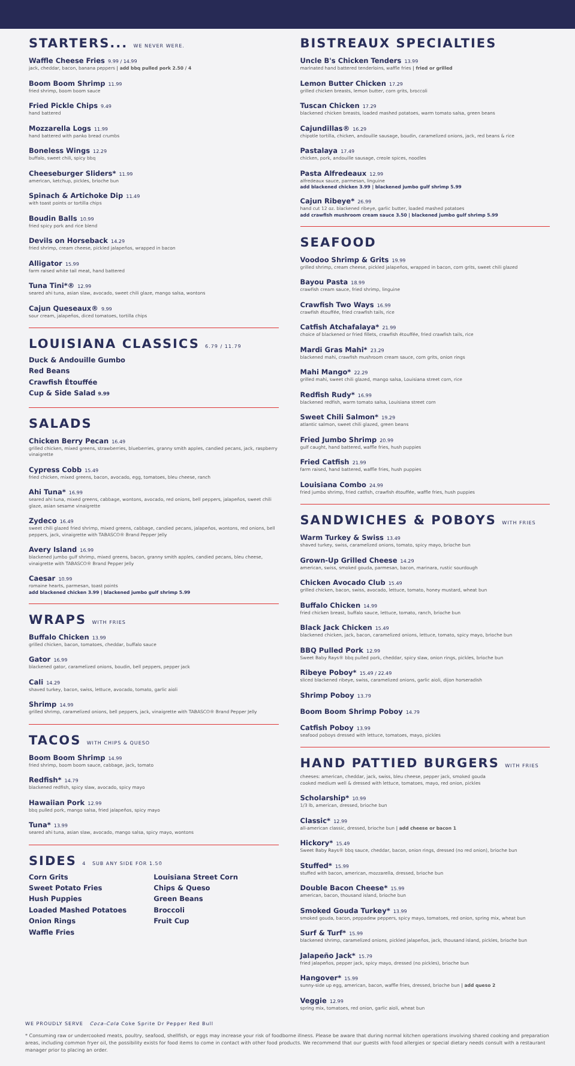STARTERS... WE NEVER WERE.
Waffle Cheese Fries 9.99 / 14.99
jack, cheddar, bacon, banana peppers | add bbq pulled pork 2.50 / 4
Boom Boom Shrimp 11.99
fried shrimp, boom boom sauce
Fried Pickle Chips 9.49
hand battered
Mozzarella Logs 11.99
hand battered with panko bread crumbs
Boneless Wings 12.29
buffalo, sweet chili, spicy bbq
Cheeseburger Sliders* 11.99
american, ketchup, pickles, brioche bun
Spinach & Artichoke Dip 11.49
with toast points or tortilla chips
Boudin Balls 10.99
fried spicy pork and rice blend
Devils on Horseback 14.29
fried shrimp, cream cheese, pickled jalapeños, wrapped in bacon
Alligator 15.99
farm raised white tail meat, hand battered
Tuna Tini*® 12.99
seared ahi tuna, asian slaw, avocado, sweet chili glaze, mango salsa, wontons
Cajun Queseaux® 9.99
sour cream, jalapeños, diced tomatoes, tortilla chips
LOUISIANA CLASSICS 6.79 / 11.79
Duck & Andouille Gumbo
Red Beans
Crawfish Étouffée
Cup & Side Salad 9.99
SALADS
Chicken Berry Pecan 16.49
grilled chicken, mixed greens, strawberries, blueberries, granny smith apples, candied pecans, jack, raspberry vinaigrette
Cypress Cobb 15.49
fried chicken, mixed greens, bacon, avocado, egg, tomatoes, bleu cheese, ranch
Ahi Tuna* 16.99
seared ahi tuna, mixed greens, cabbage, wontons, avocado, red onions, bell peppers, jalapeños, sweet chili glaze, asian sesame vinaigrette
Zydeco 16.49
sweet chili glazed fried shrimp, mixed greens, cabbage, candied pecans, jalapeños, wontons, red onions, bell peppers, jack, vinaigrette with TABASCO® Brand Pepper Jelly
Avery Island 16.99
blackened jumbo gulf shrimp, mixed greens, bacon, granny smith apples, candied pecans, bleu cheese, vinaigrette with TABASCO® Brand Pepper Jelly
Caesar 10.99
romaine hearts, parmesan, toast points
add blackened chicken 3.99 | blackened jumbo gulf shrimp 5.99
WRAPS WITH FRIES
Buffalo Chicken 13.99
grilled chicken, bacon, tomatoes, cheddar, buffalo sauce
Gator 16.99
blackened gator, caramelized onions, boudin, bell peppers, pepper jack
Cali 14.29
shaved turkey, bacon, swiss, lettuce, avocado, tomato, garlic aioli
Shrimp 14.99
grilled shrimp, caramelized onions, bell peppers, jack, vinaigrette with TABASCO® Brand Pepper Jelly
TACOS WITH CHIPS & QUESO
Boom Boom Shrimp 14.99
fried shrimp, boom boom sauce, cabbage, jack, tomato
Redfish* 14.79
blackened redfish, spicy slaw, avocado, spicy mayo
Hawaiian Pork 12.99
bbq pulled pork, mango salsa, fried jalapeños, spicy mayo
Tuna* 13.99
seared ahi tuna, asian slaw, avocado, mango salsa, spicy mayo, wontons
SIDES 4 SUB ANY SIDE FOR 1.50
Corn Grits
Sweet Potato Fries
Hush Puppies
Loaded Mashed Potatoes
Onion Rings
Waffle Fries
Louisiana Street Corn
Chips & Queso
Green Beans
Broccoli
Fruit Cup
BISTREAUX SPECIALTIES
Uncle B's Chicken Tenders 13.99
marinated hand battered tenderloins, waffle fries | fried or grilled
Lemon Butter Chicken 17.29
grilled chicken breasts, lemon butter, corn grits, broccoli
Tuscan Chicken 17.29
blackened chicken breasts, loaded mashed potatoes, warm tomato salsa, green beans
Cajundillas® 16.29
chipotle tortilla, chicken, andouille sausage, boudin, caramelized onions, jack, red beans & rice
Pastalaya 17.49
chicken, pork, andouille sausage, creole spices, noodles
Pasta Alfredeaux 12.99
alfredeaux sauce, parmesan, linguine
add blackened chicken 3.99 | blackened jumbo gulf shrimp 5.99
Cajun Ribeye* 26.99
hand cut 12 oz. blackened ribeye, garlic butter, loaded mashed potatoes
add crawfish mushroom cream sauce 3.50 | blackened jumbo gulf shrimp 5.99
SEAFOOD
Voodoo Shrimp & Grits 19.99
grilled shrimp, cream cheese, pickled jalapeños, wrapped in bacon, corn grits, sweet chili glazed
Bayou Pasta 18.99
crawfish cream sauce, fried shrimp, linguine
Crawfish Two Ways 16.99
crawfish étouffée, fried crawfish tails, rice
Catfish Atchafalaya* 21.99
choice of blackened or fried fillets, crawfish étouffée, fried crawfish tails, rice
Mardi Gras Mahi* 23.29
blackened mahi, crawfish mushroom cream sauce, corn grits, onion rings
Mahi Mango* 22.29
grilled mahi, sweet chili glazed, mango salsa, Louisiana street corn, rice
Redfish Rudy* 16.99
blackened redfish, warm tomato salsa, Louisiana street corn
Sweet Chili Salmon* 19.29
atlantic salmon, sweet chili glazed, green beans
Fried Jumbo Shrimp 20.99
gulf caught, hand battered, waffle fries, hush puppies
Fried Catfish 21.99
farm raised, hand battered, waffle fries, hush puppies
Louisiana Combo 24.99
fried jumbo shrimp, fried catfish, crawfish étouffée, waffle fries, hush puppies
SANDWICHES & POBOYS WITH FRIES
Warm Turkey & Swiss 13.49
shaved turkey, swiss, caramelized onions, tomato, spicy mayo, brioche bun
Grown-Up Grilled Cheese 14.29
american, swiss, smoked gouda, parmesan, bacon, marinara, rustic sourdough
Chicken Avocado Club 15.49
grilled chicken, bacon, swiss, avocado, lettuce, tomato, honey mustard, wheat bun
Buffalo Chicken 14.99
fried chicken breast, buffalo sauce, lettuce, tomato, ranch, brioche bun
Black Jack Chicken 15.49
blackened chicken, jack, bacon, caramelized onions, lettuce, tomato, spicy mayo, brioche bun
BBQ Pulled Pork 12.99
Sweet Baby Rays® bbq pulled pork, cheddar, spicy slaw, onion rings, pickles, brioche bun
Ribeye Poboy* 15.49 / 22.49
sliced blackened ribeye, swiss, caramelized onions, garlic aioli, dijon horseradish
Shrimp Poboy 13.79
Boom Boom Shrimp Poboy 14.79
Catfish Poboy 13.99
seafood poboys dressed with lettuce, tomatoes, mayo, pickles
HAND PATTIED BURGERS WITH FRIES
cheeses: american, cheddar, jack, swiss, bleu cheese, pepper jack, smoked gouda
cooked medium well & dressed with lettuce, tomatoes, mayo, red onion, pickles
Scholarship* 10.99
1/3 lb, american, dressed, brioche bun
Classic* 12.99
all-american classic, dressed, brioche bun | add cheese or bacon 1
Hickory* 15.49
Sweet Baby Rays® bbq sauce, cheddar, bacon, onion rings, dressed (no red onion), brioche bun
Stuffed* 15.99
stuffed with bacon, american, mozzarella, dressed, brioche bun
Double Bacon Cheese* 15.99
american, bacon, thousand island, brioche bun
Smoked Gouda Turkey* 13.99
smoked gouda, bacon, peppadew peppers, spicy mayo, tomatoes, red onion, spring mix, wheat bun
Surf & Turf* 15.99
blackened shrimp, caramelized onions, pickled jalapeños, jack, thousand island, pickles, brioche bun
Jalapeño Jack* 15.79
fried jalapeños, pepper jack, spicy mayo, dressed (no pickles), brioche bun
Hangover* 15.99
sunny-side up egg, american, bacon, waffle fries, dressed, brioche bun | add queso 2
Veggie 12.99
spring mix, tomatoes, red onion, garlic aioli, wheat bun
WE PROUDLY SERVE Coca-Cola Coke Sprite Dr Pepper Red Bull
* Consuming raw or undercooked meats, poultry, seafood, shellfish, or eggs may increase your risk of foodborne illness. Please be aware that during normal kitchen operations involving shared cooking and preparation areas, including common fryer oil, the possibility exists for food items to come in contact with other food products. We recommend that our guests with food allergies or special dietary needs consult with a restaurant manager prior to placing an order.